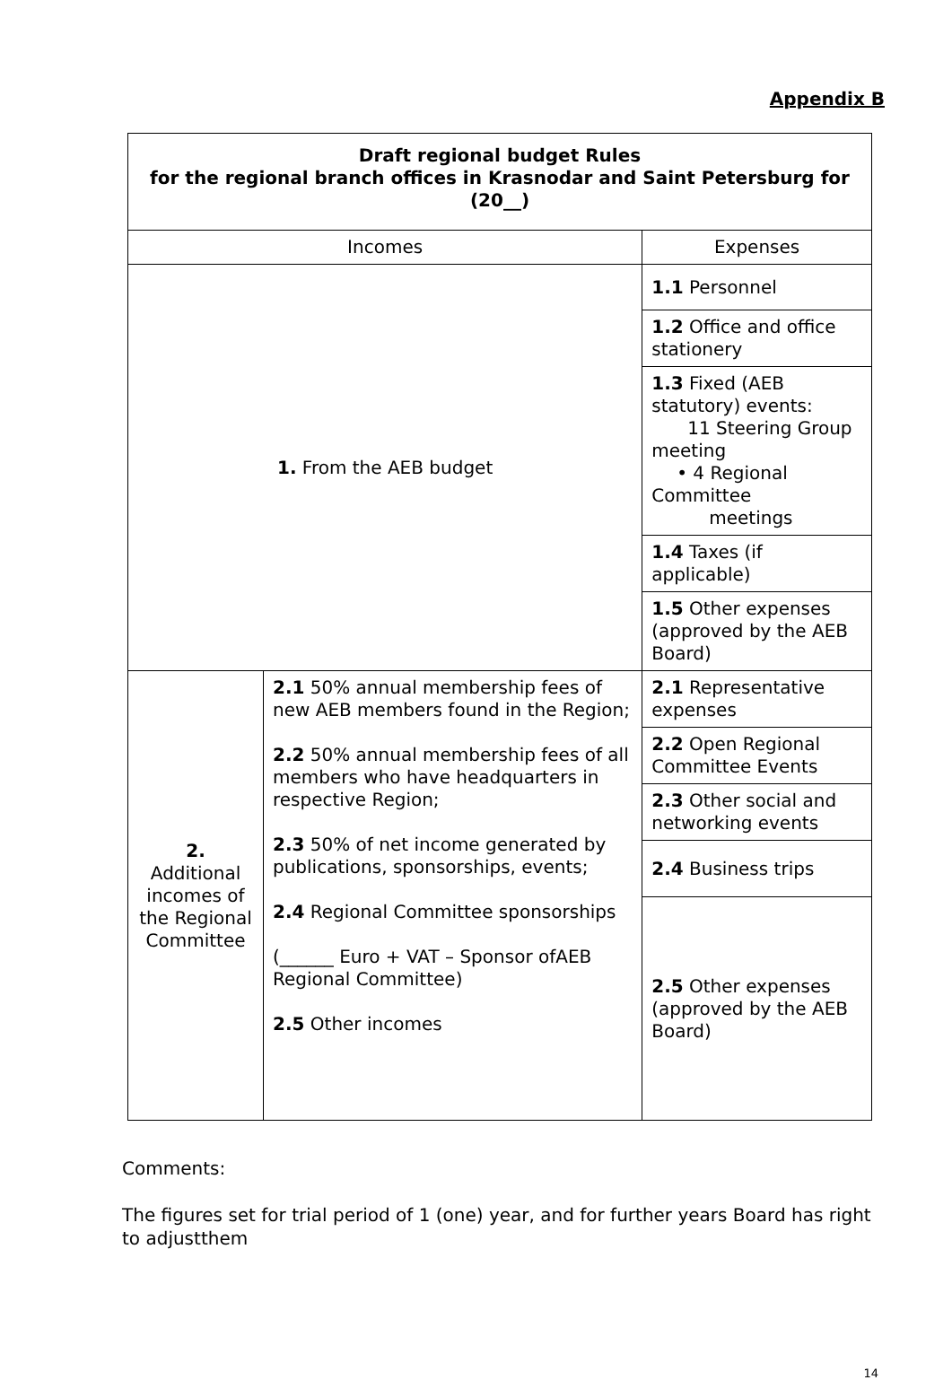Appendix B
| Draft regional budget Rules for the regional branch offices in Krasnodar and Saint Petersburg for (20__) | | |
| --- | --- | --- |
| Incomes | | Expenses |
| 1. From the AEB budget | | 1.1 Personnel |
| | | 1.2 Office and office stationery |
| | | 1.3 Fixed (AEB statutory) events: 11 Steering Group meeting • 4 Regional Committee meetings |
| | | 1.4 Taxes (if applicable) |
| | | 1.5 Other expenses (approved by the AEB Board) |
| 2. Additional incomes of the Regional Committee | 2.1 50% annual membership fees of new AEB members found in the Region; 2.2 50% annual membership fees of all members who have headquarters in respective Region; 2.3 50% of net income generated by publications, sponsorships, events; 2.4 Regional Committee sponsorships (______ Euro + VAT – Sponsor ofAEB Regional Committee) 2.5 Other incomes | 2.1 Representative expenses |
| | | 2.2 Open Regional Committee Events |
| | | 2.3 Other social and networking events |
| | | 2.4 Business trips |
| | | 2.5 Other expenses (approved by the AEB Board) |
Comments:
The figures set for trial period of 1 (one) year, and for further years Board has right to adjustthem
14